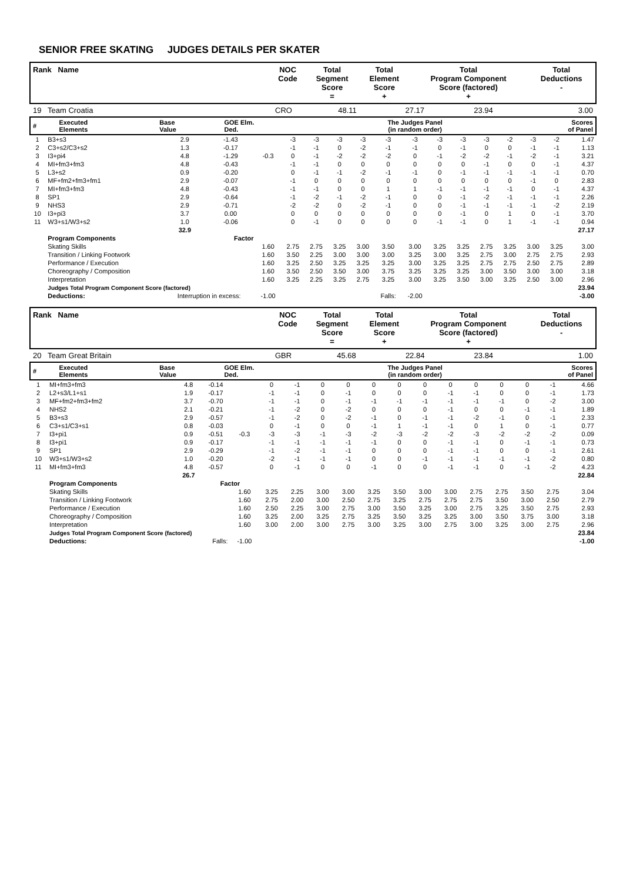SENIOR FREE SKATING JUDGES DETAILS PER SKATER
| Rank Name | NOC Code | Total Segment Score = | Total Element Score + | Total Program Component Score (factored) + | Total Deductions - |
| --- | --- | --- | --- | --- | --- |
| 19 Team Croatia | CRO | 48.11 | 27.17 | 23.94 | 3.00 |
| # | Executed Elements | Base Value | GOE Elm. Ded. | The Judges Panel (in random order) | Scores of Panel |
| --- | --- | --- | --- | --- | --- |
| 1 | B3+s3 | 2.9 | -1.43 | | -3 | -3 | -3 | -3 | -3 | -3 | -3 | -3 | -3 | -2 | -3 | -2 | 1.47 |
| 2 | C3+s2/C3+s2 | 1.3 | -0.17 | | -1 | -1 | 0 | -2 | -1 | -1 | 0 | -1 | 0 | 0 | -1 | -1 | 1.13 |
| 3 | I3+pi4 | 4.8 | -1.29 | -0.3 | 0 | -1 | -2 | -2 | -2 | 0 | -1 | -2 | -2 | -1 | -2 | -1 | 3.21 |
| 4 | MI+fm3+fm3 | 4.8 | -0.43 | | -1 | -1 | 0 | 0 | 0 | 0 | 0 | 0 | -1 | 0 | 0 | -1 | 4.37 |
| 5 | L3+s2 | 0.9 | -0.20 | | 0 | -1 | -1 | -2 | -1 | -1 | 0 | -1 | -1 | -1 | -1 | -1 | 0.70 |
| 6 | MF+fm2+fm3+fm1 | 2.9 | -0.07 | | -1 | 0 | 0 | 0 | 0 | 0 | 0 | 0 | 0 | 0 | -1 | 0 | 2.83 |
| 7 | MI+fm3+fm3 | 4.8 | -0.43 | | -1 | -1 | 0 | 0 | 1 | 1 | -1 | -1 | -1 | -1 | 0 | -1 | 4.37 |
| 8 | SP1 | 2.9 | -0.64 | | -1 | -2 | -1 | -2 | -1 | 0 | 0 | -1 | -2 | -1 | -1 | -1 | 2.26 |
| 9 | NHS3 | 2.9 | -0.71 | | -2 | -2 | 0 | -2 | -1 | 0 | 0 | -1 | -1 | -1 | -1 | -2 | 2.19 |
| 10 | I3+pi3 | 3.7 | 0.00 | | 0 | 0 | 0 | 0 | 0 | 0 | 0 | -1 | 0 | 1 | 0 | -1 | 3.70 |
| 11 | W3+s1/W3+s2 | 1.0 | -0.06 | | 0 | -1 | 0 | 0 | 0 | 0 | -1 | -1 | 0 | 1 | -1 | -1 | 0.94 |
| | | 32.9 | | | | | | | | | | | | | | | 27.17 |
| | Program Components | | Factor | | | | | | | | | | | | | | |
| | Skating Skills | | | 1.60 | 2.75 | 2.75 | 3.25 | 3.00 | 3.50 | 3.00 | 3.25 | 3.25 | 2.75 | 3.25 | 3.00 | 3.25 | 3.00 |
| | Transition / Linking Footwork | | | 1.60 | 3.50 | 2.25 | 3.00 | 3.00 | 3.00 | 3.25 | 3.00 | 3.25 | 2.75 | 3.00 | 2.75 | 2.75 | 2.93 |
| | Performance / Execution | | | 1.60 | 3.25 | 2.50 | 3.25 | 3.25 | 3.25 | 3.00 | 3.25 | 3.25 | 2.75 | 2.75 | 2.50 | 2.75 | 2.89 |
| | Choreography / Composition | | | 1.60 | 3.50 | 2.50 | 3.50 | 3.00 | 3.75 | 3.25 | 3.25 | 3.25 | 3.00 | 3.50 | 3.00 | 3.00 | 3.18 |
| | Interpretation | | | 1.60 | 3.25 | 2.25 | 3.25 | 2.75 | 3.25 | 3.00 | 3.25 | 3.50 | 3.00 | 3.25 | 2.50 | 3.00 | 2.96 |
| | Judges Total Program Component Score (factored) | | | | | | | | | | | | | | | | 23.94 |
| | Deductions: | Interruption in excess: | | -1.00 | | | | | Falls: | -2.00 | | | | | | | -3.00 |
| Rank Name | NOC Code | Total Segment Score = | Total Element Score + | Total Program Component Score (factored) + | Total Deductions - |
| --- | --- | --- | --- | --- | --- |
| 20 Team Great Britain | GBR | 45.68 | 22.84 | 23.84 | 1.00 |
| # | Executed Elements | Base Value | GOE Elm. Ded. | The Judges Panel (in random order) | Scores of Panel |
| --- | --- | --- | --- | --- | --- |
| 1 | MI+fm3+fm3 | 4.8 | -0.14 | | 0 | -1 | 0 | 0 | 0 | 0 | 0 | 0 | 0 | 0 | 0 | -1 | 4.66 |
| 2 | L2+s3/L1+s1 | 1.9 | -0.17 | | -1 | -1 | 0 | -1 | 0 | 0 | 0 | -1 | -1 | 0 | 0 | -1 | 1.73 |
| 3 | MF+fm2+fm3+fm2 | 3.7 | -0.70 | | -1 | -1 | 0 | -1 | -1 | -1 | -1 | -1 | -1 | -1 | 0 | -2 | 3.00 |
| 4 | NHS2 | 2.1 | -0.21 | | -1 | -2 | 0 | -2 | 0 | 0 | 0 | -1 | 0 | 0 | -1 | -1 | 1.89 |
| 5 | B3+s3 | 2.9 | -0.57 | | -1 | -2 | 0 | -2 | -1 | 0 | -1 | -1 | -2 | -1 | 0 | -1 | 2.33 |
| 6 | C3+s1/C3+s1 | 0.8 | -0.03 | | 0 | -1 | 0 | 0 | -1 | 1 | -1 | -1 | 0 | 1 | 0 | -1 | 0.77 |
| 7 | I3+pi1 | 0.9 | -0.51 | -0.3 | -3 | -3 | -1 | -3 | -2 | -3 | -2 | -2 | -3 | -2 | -2 | -2 | 0.09 |
| 8 | I3+pi1 | 0.9 | -0.17 | | -1 | -1 | -1 | -1 | -1 | 0 | 0 | -1 | -1 | 0 | -1 | -1 | 0.73 |
| 9 | SP1 | 2.9 | -0.29 | | -1 | -2 | -1 | -1 | 0 | 0 | 0 | -1 | -1 | 0 | 0 | -1 | 2.61 |
| 10 | W3+s1/W3+s2 | 1.0 | -0.20 | | -2 | -1 | -1 | -1 | 0 | 0 | -1 | -1 | -1 | -1 | -1 | -2 | 0.80 |
| 11 | MI+fm3+fm3 | 4.8 | -0.57 | | 0 | -1 | 0 | 0 | -1 | 0 | 0 | -1 | -1 | 0 | -1 | -2 | 4.23 |
| | | 26.7 | | | | | | | | | | | | | | | 22.84 |
| | Program Components | | Factor | | | | | | | | | | | | | | |
| | Skating Skills | | | 1.60 | 3.25 | 2.25 | 3.00 | 3.00 | 3.25 | 3.50 | 3.00 | 3.00 | 2.75 | 2.75 | 3.50 | 2.75 | 3.04 |
| | Transition / Linking Footwork | | | 1.60 | 2.75 | 2.00 | 3.00 | 2.50 | 2.75 | 3.25 | 2.75 | 2.75 | 2.75 | 3.50 | 3.00 | 2.50 | 2.79 |
| | Performance / Execution | | | 1.60 | 2.50 | 2.25 | 3.00 | 2.75 | 3.00 | 3.50 | 3.25 | 3.00 | 2.75 | 3.25 | 3.50 | 2.75 | 2.93 |
| | Choreography / Composition | | | 1.60 | 3.25 | 2.00 | 3.25 | 2.75 | 3.25 | 3.50 | 3.25 | 3.25 | 3.00 | 3.50 | 3.75 | 3.00 | 3.18 |
| | Interpretation | | | 1.60 | 3.00 | 2.00 | 3.00 | 2.75 | 3.00 | 3.25 | 3.00 | 2.75 | 3.00 | 3.25 | 3.00 | 2.75 | 2.96 |
| | Judges Total Program Component Score (factored) | | | | | | | | | | | | | | | | 23.84 |
| | Deductions: | Falls: | | -1.00 | | | | | | | | | | | | | -1.00 |